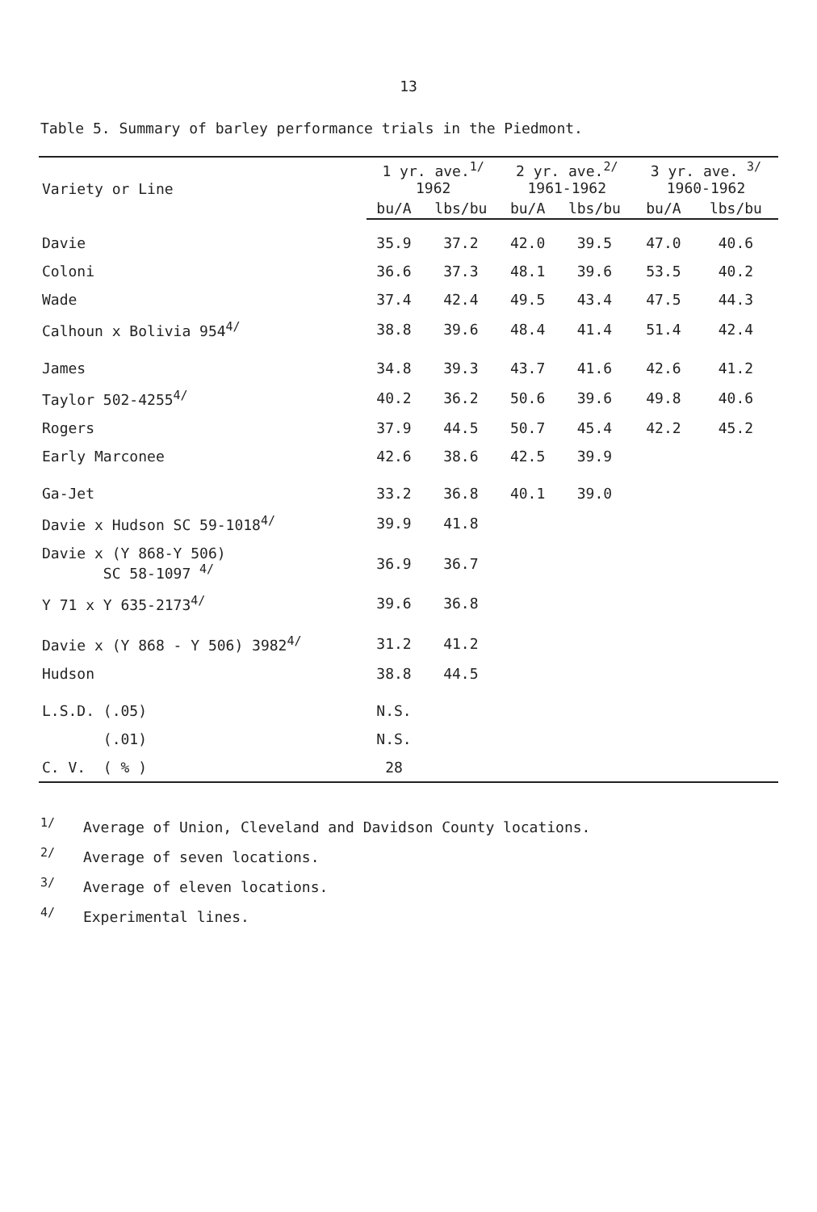13
Table 5. Summary of barley performance trials in the Piedmont.
| Variety or Line | 1 yr. ave.<sup>1/</sup> 1962 | | 2 yr. ave.<sup>2/</sup> 1961-1962 | | 3 yr. ave. <sup>3/</sup> 1960-1962 | |
| --- | --- | --- | --- | --- | --- | --- |
| | bu/A | lbs/bu | bu/A | lbs/bu | bu/A | lbs/bu |
| Davie | 35.9 | 37.2 | 42.0 | 39.5 | 47.0 | 40.6 |
| Coloni | 36.6 | 37.3 | 48.1 | 39.6 | 53.5 | 40.2 |
| Wade | 37.4 | 42.4 | 49.5 | 43.4 | 47.5 | 44.3 |
| Calhoun x Bolivia 954<sup>4/</sup> | 38.8 | 39.6 | 48.4 | 41.4 | 51.4 | 42.4 |
| James | 34.8 | 39.3 | 43.7 | 41.6 | 42.6 | 41.2 |
| Taylor 502-4255<sup>4/</sup> | 40.2 | 36.2 | 50.6 | 39.6 | 49.8 | 40.6 |
| Rogers | 37.9 | 44.5 | 50.7 | 45.4 | 42.2 | 45.2 |
| Early Marconee | 42.6 | 38.6 | 42.5 | 39.9 | | |
| Ga-Jet | 33.2 | 36.8 | 40.1 | 39.0 | | |
| Davie x Hudson SC 59-1018<sup>4/</sup> | 39.9 | 41.8 | | | | |
| Davie x (Y 868-Y 506) SC 58-1097 <sup>4/</sup> | 36.9 | 36.7 | | | | |
| Y 71 x Y 635-2173<sup>4/</sup> | 39.6 | 36.8 | | | | |
| Davie x (Y 868 - Y 506) 3982<sup>4/</sup> | 31.2 | 41.2 | | | | |
| Hudson | 38.8 | 44.5 | | | | |
| L.S.D. (.05) | N.S. | | | | | |
| (.01) | N.S. | | | | | |
| C. V. ( % ) | 28 | | | | | |
<sup>1/</sup> Average of Union, Cleveland and Davidson County locations.
<sup>2/</sup> Average of seven locations.
<sup>3/</sup> Average of eleven locations.
<sup>4/</sup> Experimental lines.